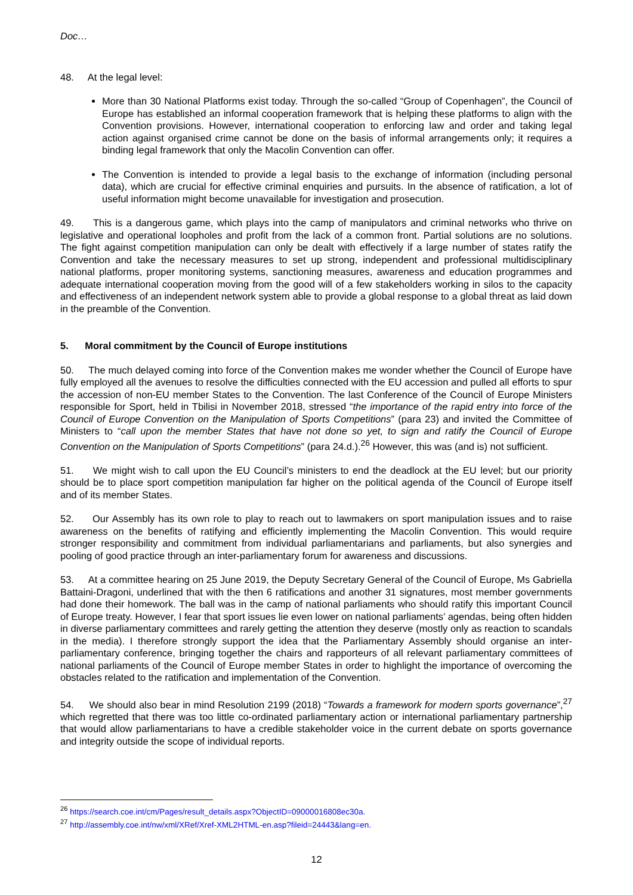Doc…
48. At the legal level:
More than 30 National Platforms exist today. Through the so-called “Group of Copenhagen”, the Council of Europe has established an informal cooperation framework that is helping these platforms to align with the Convention provisions. However, international cooperation to enforcing law and order and taking legal action against organised crime cannot be done on the basis of informal arrangements only; it requires a binding legal framework that only the Macolin Convention can offer.
The Convention is intended to provide a legal basis to the exchange of information (including personal data), which are crucial for effective criminal enquiries and pursuits. In the absence of ratification, a lot of useful information might become unavailable for investigation and prosecution.
49. This is a dangerous game, which plays into the camp of manipulators and criminal networks who thrive on legislative and operational loopholes and profit from the lack of a common front. Partial solutions are no solutions. The fight against competition manipulation can only be dealt with effectively if a large number of states ratify the Convention and take the necessary measures to set up strong, independent and professional multidisciplinary national platforms, proper monitoring systems, sanctioning measures, awareness and education programmes and adequate international cooperation moving from the good will of a few stakeholders working in silos to the capacity and effectiveness of an independent network system able to provide a global response to a global threat as laid down in the preamble of the Convention.
5. Moral commitment by the Council of Europe institutions
50. The much delayed coming into force of the Convention makes me wonder whether the Council of Europe have fully employed all the avenues to resolve the difficulties connected with the EU accession and pulled all efforts to spur the accession of non-EU member States to the Convention. The last Conference of the Council of Europe Ministers responsible for Sport, held in Tbilisi in November 2018, stressed “the importance of the rapid entry into force of the Council of Europe Convention on the Manipulation of Sports Competitions” (para 23) and invited the Committee of Ministers to “call upon the member States that have not done so yet, to sign and ratify the Council of Europe Convention on the Manipulation of Sports Competitions” (para 24.d.).<sup>26</sup> However, this was (and is) not sufficient.
51. We might wish to call upon the EU Council’s ministers to end the deadlock at the EU level; but our priority should be to place sport competition manipulation far higher on the political agenda of the Council of Europe itself and of its member States.
52. Our Assembly has its own role to play to reach out to lawmakers on sport manipulation issues and to raise awareness on the benefits of ratifying and efficiently implementing the Macolin Convention. This would require stronger responsibility and commitment from individual parliamentarians and parliaments, but also synergies and pooling of good practice through an inter-parliamentary forum for awareness and discussions.
53. At a committee hearing on 25 June 2019, the Deputy Secretary General of the Council of Europe, Ms Gabriella Battaini-Dragoni, underlined that with the then 6 ratifications and another 31 signatures, most member governments had done their homework. The ball was in the camp of national parliaments who should ratify this important Council of Europe treaty. However, I fear that sport issues lie even lower on national parliaments’ agendas, being often hidden in diverse parliamentary committees and rarely getting the attention they deserve (mostly only as reaction to scandals in the media). I therefore strongly support the idea that the Parliamentary Assembly should organise an inter-parliamentary conference, bringing together the chairs and rapporteurs of all relevant parliamentary committees of national parliaments of the Council of Europe member States in order to highlight the importance of overcoming the obstacles related to the ratification and implementation of the Convention.
54. We should also bear in mind Resolution 2199 (2018) “Towards a framework for modern sports governance”,<sup>27</sup> which regretted that there was too little co-ordinated parliamentary action or international parliamentary partnership that would allow parliamentarians to have a credible stakeholder voice in the current debate on sports governance and integrity outside the scope of individual reports.
<sup>26</sup> https://search.coe.int/cm/Pages/result_details.aspx?ObjectID=09000016808ec30a.
<sup>27</sup> http://assembly.coe.int/nw/xml/XRef/Xref-XML2HTML-en.asp?fileid=24443&lang=en.
12